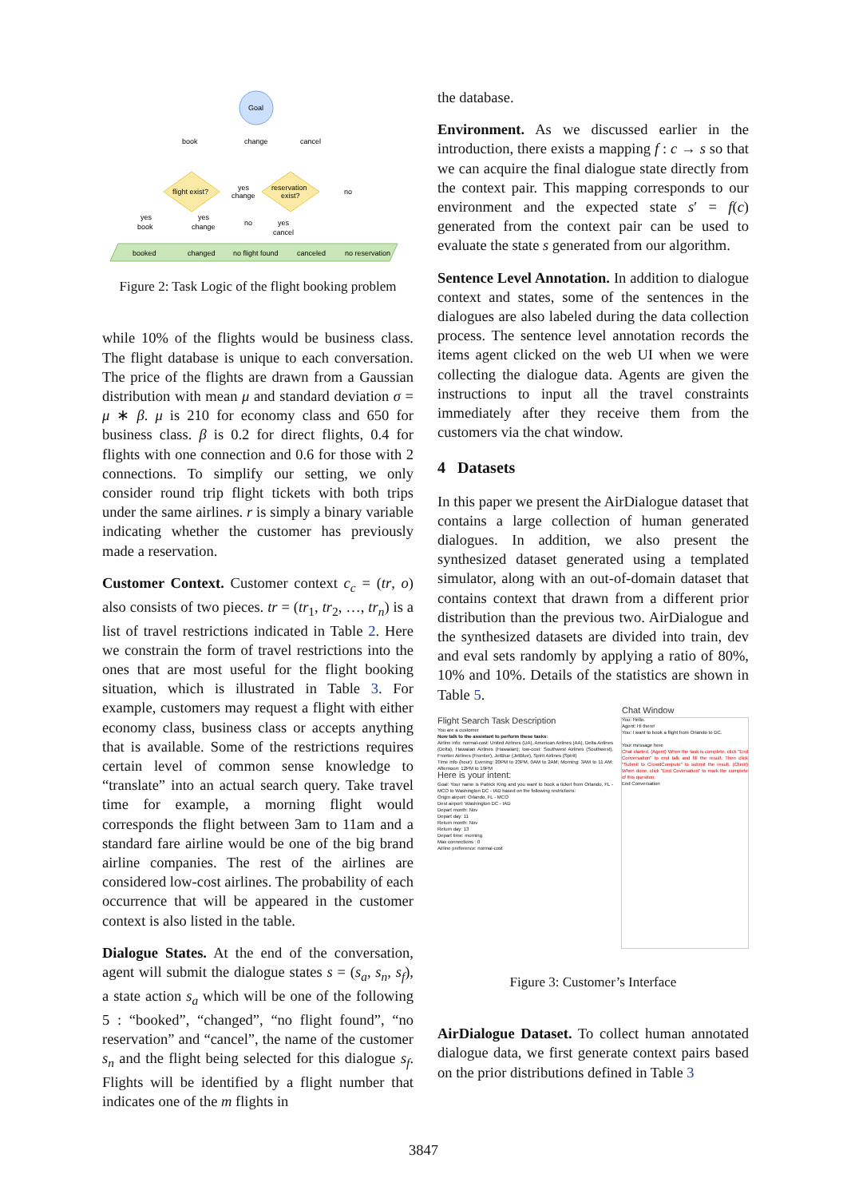Goal
book
change
cancel
flight exist?
reservation
exist?
yes
change
no
yes
book
yes
change
no
yes
cancel
booked
changed
no flight found
canceled
no reservation
Figure 2: Task Logic of the flight booking problem
while 10% of the flights would be business class. The flight database is unique to each conversation. The price of the flights are drawn from a Gaussian distribution with mean μ and standard deviation σ = μ ∗ β. μ is 210 for economy class and 650 for business class. β is 0.2 for direct flights, 0.4 for flights with one connection and 0.6 for those with 2 connections. To simplify our setting, we only consider round trip flight tickets with both trips under the same airlines. r is simply a binary variable indicating whether the customer has previously made a reservation.
Customer Context. Customer context c<sub>c</sub> = (tr, o) also consists of two pieces. tr = (tr<sub>1</sub>, tr<sub>2</sub>, …, tr<sub>n</sub>) is a list of travel restrictions indicated in Table 2. Here we constrain the form of travel restrictions into the ones that are most useful for the flight booking situation, which is illustrated in Table 3. For example, customers may request a flight with either economy class, business class or accepts anything that is available. Some of the restrictions requires certain level of common sense knowledge to “translate” into an actual search query. Take travel time for example, a morning flight would corresponds the flight between 3am to 11am and a standard fare airline would be one of the big brand airline companies. The rest of the airlines are considered low-cost airlines. The probability of each occurrence that will be appeared in the customer context is also listed in the table.
Dialogue States. At the end of the conversation, agent will submit the dialogue states s = (s<sub>a</sub>, s<sub>n</sub>, s<sub>f</sub>), a state action s<sub>a</sub> which will be one of the following 5 : “booked”, “changed”, “no flight found”, “no reservation” and “cancel”, the name of the customer s<sub>n</sub> and the flight being selected for this dialogue s<sub>f</sub>. Flights will be identified by a flight number that indicates one of the m flights in
the database.
Environment. As we discussed earlier in the introduction, there exists a mapping f : c → s so that we can acquire the final dialogue state directly from the context pair. This mapping corresponds to our environment and the expected state s′ = f(c) generated from the context pair can be used to evaluate the state s generated from our algorithm.
Sentence Level Annotation. In addition to dialogue context and states, some of the sentences in the dialogues are also labeled during the data collection process. The sentence level annotation records the items agent clicked on the web UI when we were collecting the dialogue data. Agents are given the instructions to input all the travel constraints immediately after they receive them from the customers via the chat window.
4 Datasets
In this paper we present the AirDialogue dataset that contains a large collection of human generated dialogues. In addition, we also present the synthesized dataset generated using a templated simulator, along with an out-of-domain dataset that contains context that drawn from a different prior distribution than the previous two. AirDialogue and the synthesized datasets are divided into train, dev and eval sets randomly by applying a ratio of 80%, 10% and 10%. Details of the statistics are shown in Table 5.
Flight Search Task Description
You are a customer
Now talk to the assistant to perform these tasks:
Airline info: normal-cost: United Airlines (UA), American Airlines (AA), Delta Airlines (Delta), Hawaiian Airlines (Hawaiian); low-cost: Southwest Airlines (Southwest), Frontier Airlines (Frontier), JetBlue (JetBlue), Spirit Airlines (Spirit)
Time info (hour): Evening: 20PM to 23PM, 0AM to 2AM; Morning: 3AM to 11 AM; Afternoon: 12PM to 19PM
Here is your intent:
Goal: Your name is Patrick King and you want to book a ticket from Orlando, FL - MCO to Washington DC - IAD based on the following restrictions:
Origin airport: Orlando, FL - MCO
Dest airport: Washington DC - IAD
Depart month: Nov
Depart day: 11
Return month: Nov
Return day: 13
Depart time: morning
Max connections : 0
Airline preference: normal-cost
Chat Window
You: Hello.
Agent: Hi there!
You: I want to book a flight from Orlando to DC.
Your message here
Chat started. (Agent) When the task is complete, click "End Conversation" to end talk and fill the result. Then click "Submit to CrowdCompute" to submit the result. (Client) When done, click "End Coversation" to mark the complete of this question.
End Conversation
Figure 3: Customer’s Interface
AirDialogue Dataset. To collect human annotated dialogue data, we first generate context pairs based on the prior distributions defined in Table 3
3847